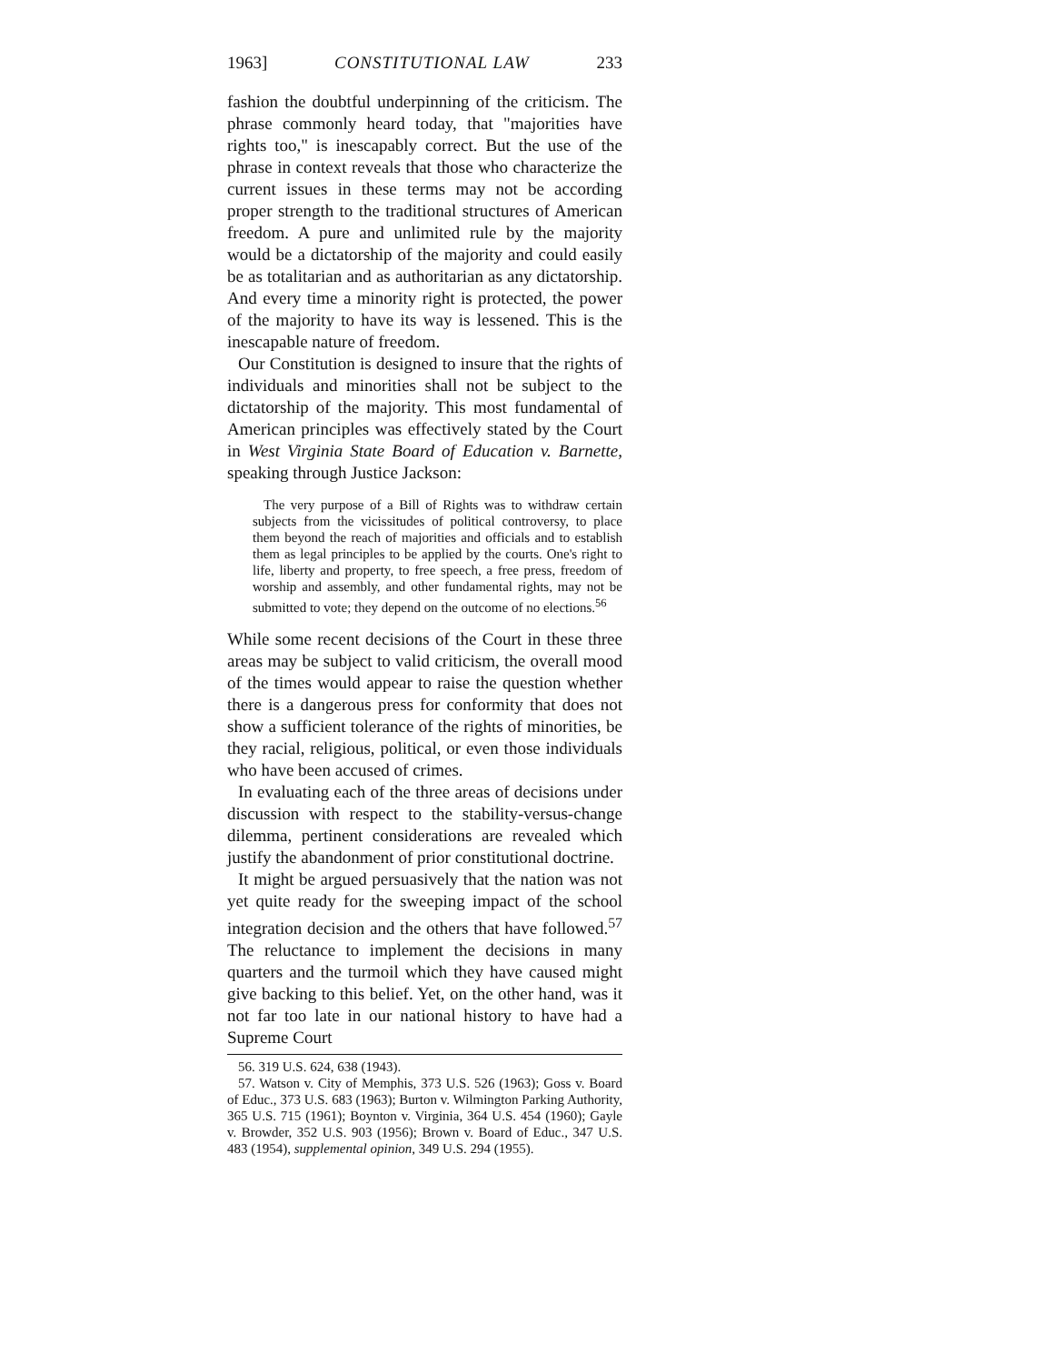1963] CONSTITUTIONAL LAW 233
fashion the doubtful underpinning of the criticism. The phrase commonly heard today, that "majorities have rights too," is inescapably correct. But the use of the phrase in context reveals that those who characterize the current issues in these terms may not be according proper strength to the traditional structures of American freedom. A pure and unlimited rule by the majority would be a dictatorship of the majority and could easily be as totalitarian and as authoritarian as any dictatorship. And every time a minority right is protected, the power of the majority to have its way is lessened. This is the inescapable nature of freedom.
Our Constitution is designed to insure that the rights of individuals and minorities shall not be subject to the dictatorship of the majority. This most fundamental of American principles was effectively stated by the Court in West Virginia State Board of Education v. Barnette, speaking through Justice Jackson:
The very purpose of a Bill of Rights was to withdraw certain subjects from the vicissitudes of political controversy, to place them beyond the reach of majorities and officials and to establish them as legal principles to be applied by the courts. One's right to life, liberty and property, to free speech, a free press, freedom of worship and assembly, and other fundamental rights, may not be submitted to vote; they depend on the outcome of no elections.<sup>56</sup>
While some recent decisions of the Court in these three areas may be subject to valid criticism, the overall mood of the times would appear to raise the question whether there is a dangerous press for conformity that does not show a sufficient tolerance of the rights of minorities, be they racial, religious, political, or even those individuals who have been accused of crimes.
In evaluating each of the three areas of decisions under discussion with respect to the stability-versus-change dilemma, pertinent considerations are revealed which justify the abandonment of prior constitutional doctrine.
It might be argued persuasively that the nation was not yet quite ready for the sweeping impact of the school integration decision and the others that have followed.<sup>57</sup> The reluctance to implement the decisions in many quarters and the turmoil which they have caused might give backing to this belief. Yet, on the other hand, was it not far too late in our national history to have had a Supreme Court
56. 319 U.S. 624, 638 (1943).
57. Watson v. City of Memphis, 373 U.S. 526 (1963); Goss v. Board of Educ., 373 U.S. 683 (1963); Burton v. Wilmington Parking Authority, 365 U.S. 715 (1961); Boynton v. Virginia, 364 U.S. 454 (1960); Gayle v. Browder, 352 U.S. 903 (1956); Brown v. Board of Educ., 347 U.S. 483 (1954), supplemental opinion, 349 U.S. 294 (1955).